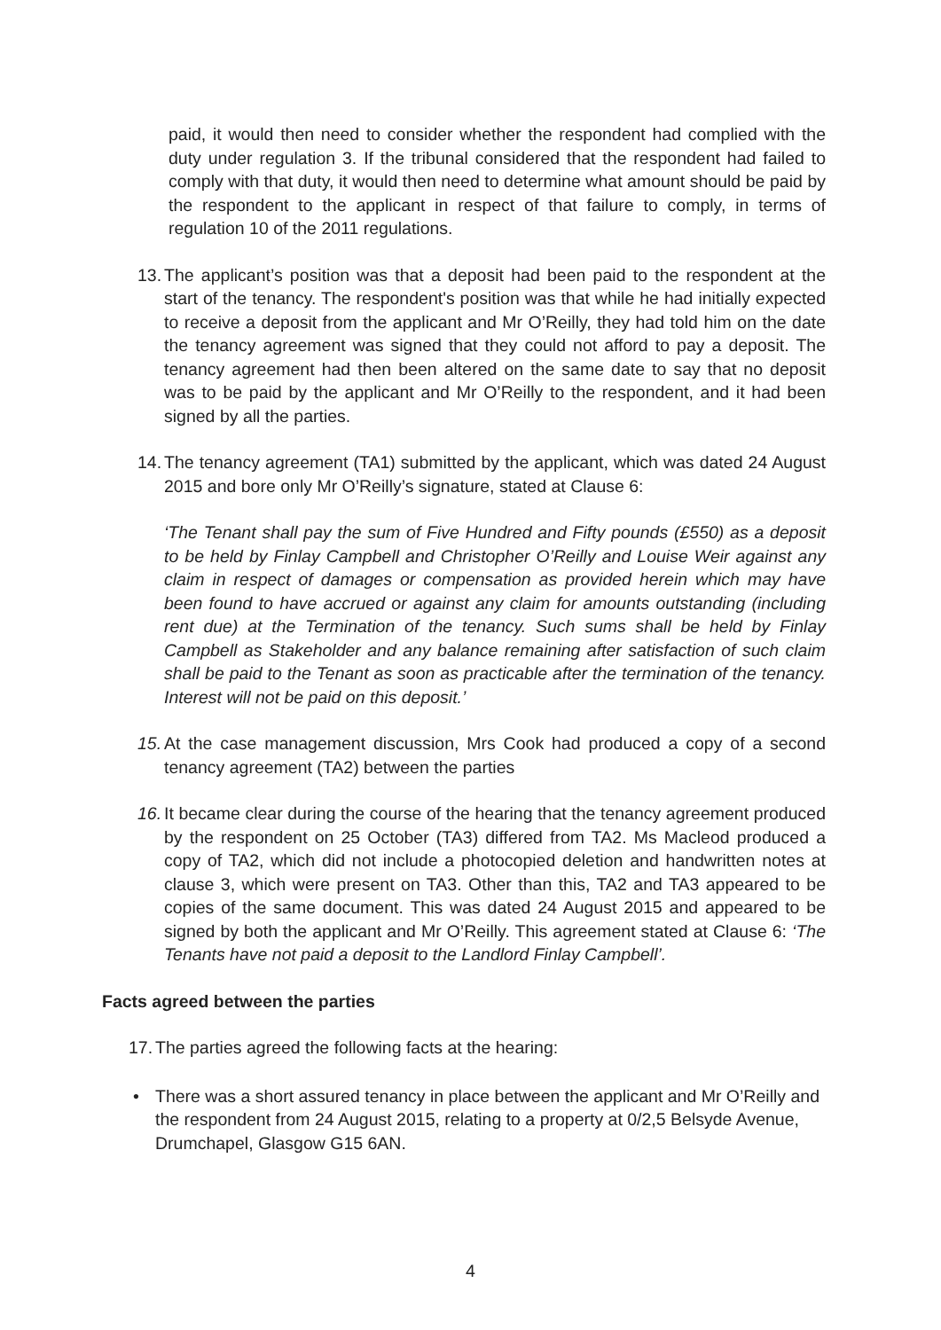paid, it would then need to consider whether the respondent had complied with the duty under regulation 3. If the tribunal considered that the respondent had failed to comply with that duty, it would then need to determine what amount should be paid by the respondent to the applicant in respect of that failure to comply, in terms of regulation 10 of the 2011 regulations.
13.
The applicant’s position was that a deposit had been paid to the respondent at the start of the tenancy. The respondent's position was that while he had initially expected to receive a deposit from the applicant and Mr O’Reilly, they had told him on the date the tenancy agreement was signed that they could not afford to pay a deposit. The tenancy agreement had then been altered on the same date to say that no deposit was to be paid by the applicant and Mr O’Reilly to the respondent, and it had been signed by all the parties.
14.
The tenancy agreement (TA1) submitted by the applicant, which was dated 24 August 2015 and bore only Mr O’Reilly’s signature, stated at Clause 6:
‘The Tenant shall pay the sum of Five Hundred and Fifty pounds (£550) as a deposit to be held by Finlay Campbell and Christopher O’Reilly and Louise Weir against any claim in respect of damages or compensation as provided herein which may have been found to have accrued or against any claim for amounts outstanding (including rent due) at the Termination of the tenancy. Such sums shall be held by Finlay Campbell as Stakeholder and any balance remaining after satisfaction of such claim shall be paid to the Tenant as soon as practicable after the termination of the tenancy. Interest will not be paid on this deposit.’
15.
At the case management discussion, Mrs Cook had produced a copy of a second tenancy agreement (TA2) between the parties
16.
It became clear during the course of the hearing that the tenancy agreement produced by the respondent on 25 October (TA3) differed from TA2. Ms Macleod produced a copy of TA2, which did not include a photocopied deletion and handwritten notes at clause 3, which were present on TA3. Other than this, TA2 and TA3 appeared to be copies of the same document. This was dated 24 August 2015 and appeared to be signed by both the applicant and Mr O’Reilly. This agreement stated at Clause 6: ‘The Tenants have not paid a deposit to the Landlord Finlay Campbell’.
Facts agreed between the parties
17.
The parties agreed the following facts at the hearing:
• There was a short assured tenancy in place between the applicant and Mr O’Reilly and the respondent from 24 August 2015, relating to a property at 0/2,5 Belsyde Avenue, Drumchapel, Glasgow G15 6AN.
4